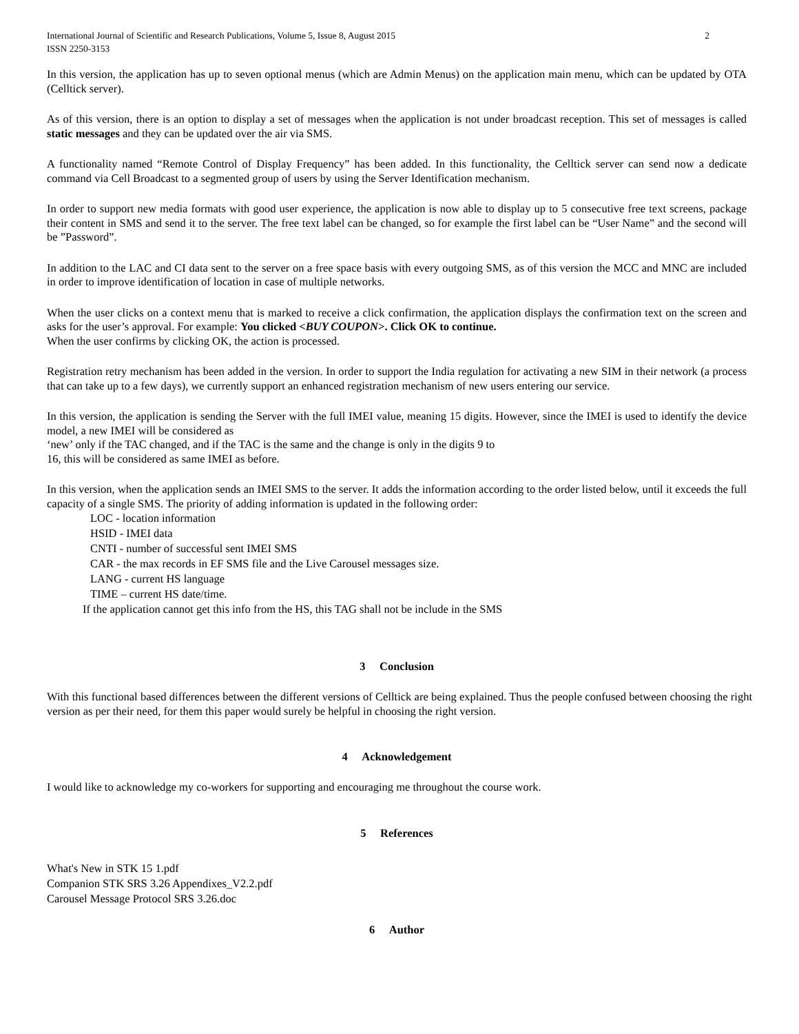International Journal of Scientific and Research Publications, Volume 5, Issue 8, August 2015
ISSN 2250-3153
2
In this version, the application has up to seven optional menus (which are Admin Menus) on the application main menu, which can be updated by OTA (Celltick server).
As of this version, there is an option to display a set of messages when the application is not under broadcast reception. This set of messages is called static messages and they can be updated over the air via SMS.
A functionality named “Remote Control of Display Frequency” has been added. In this functionality, the Celltick server can send now a dedicate command via Cell Broadcast to a segmented group of users by using the Server Identification mechanism.
In order to support new media formats with good user experience, the application is now able to display up to 5 consecutive free text screens, package their content in SMS and send it to the server. The free text label can be changed, so for example the first label can be “User Name” and the second will be ”Password”.
In addition to the LAC and CI data sent to the server on a free space basis with every outgoing SMS, as of this version the MCC and MNC are included in order to improve identification of location in case of multiple networks.
When the user clicks on a context menu that is marked to receive a click confirmation, the application displays the confirmation text on the screen and asks for the user’s approval. For example: You clicked <BUY COUPON>. Click OK to continue.
When the user confirms by clicking OK, the action is processed.
Registration retry mechanism has been added in the version. In order to support the India regulation for activating a new SIM in their network (a process that can take up to a few days), we currently support an enhanced registration mechanism of new users entering our service.
In this version, the application is sending the Server with the full IMEI value, meaning 15 digits. However, since the IMEI is used to identify the device model, a new IMEI will be considered as
‘new’ only if the TAC changed, and if the TAC is the same and the change is only in the digits 9 to
16, this will be considered as same IMEI as before.
In this version, when the application sends an IMEI SMS to the server. It adds the information according to the order listed below, until it exceeds the full capacity of a single SMS. The priority of adding information is updated in the following order:
LOC - location information
HSID - IMEI data
CNTI - number of successful sent IMEI SMS
CAR - the max records in EF SMS file and the Live Carousel messages size.
LANG - current HS language
TIME – current HS date/time.
If the application cannot get this info from the HS, this TAG shall not be include in the SMS
3 Conclusion
With this functional based differences between the different versions of Celltick are being explained. Thus the people confused between choosing the right version as per their need, for them this paper would surely be helpful in choosing the right version.
4 Acknowledgement
I would like to acknowledge my co-workers for supporting and encouraging me throughout the course work.
5 References
What's New in STK 15 1.pdf
Companion STK SRS 3.26 Appendixes_V2.2.pdf
Carousel Message Protocol SRS 3.26.doc
6 Author